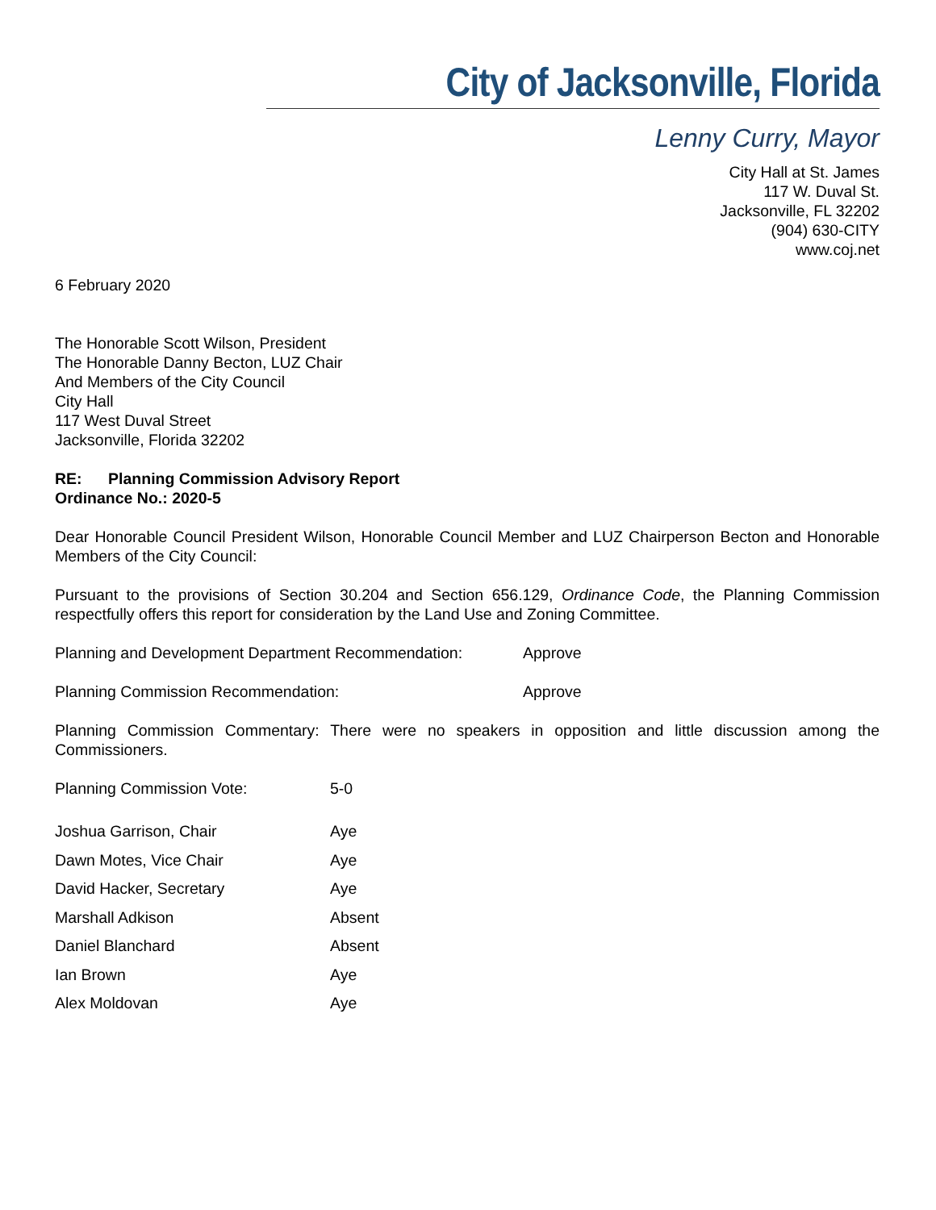City of Jacksonville, Florida
Lenny Curry, Mayor
City Hall at St. James
117 W. Duval St.
Jacksonville, FL 32202
(904) 630-CITY
www.coj.net
6 February 2020
The Honorable Scott Wilson, President
The Honorable Danny Becton, LUZ Chair
And Members of the City Council
City Hall
117 West Duval Street
Jacksonville, Florida 32202
RE: Planning Commission Advisory Report
Ordinance No.: 2020-5
Dear Honorable Council President Wilson, Honorable Council Member and LUZ Chairperson Becton and Honorable Members of the City Council:
Pursuant to the provisions of Section 30.204 and Section 656.129, Ordinance Code, the Planning Commission respectfully offers this report for consideration by the Land Use and Zoning Committee.
Planning and Development Department Recommendation: Approve
Planning Commission Recommendation: Approve
Planning Commission Commentary: There were no speakers in opposition and little discussion among the Commissioners.
Planning Commission Vote: 5-0
Joshua Garrison, Chair Aye
Dawn Motes, Vice Chair Aye
David Hacker, Secretary Aye
Marshall Adkison Absent
Daniel Blanchard Absent
Ian Brown Aye
Alex Moldovan Aye